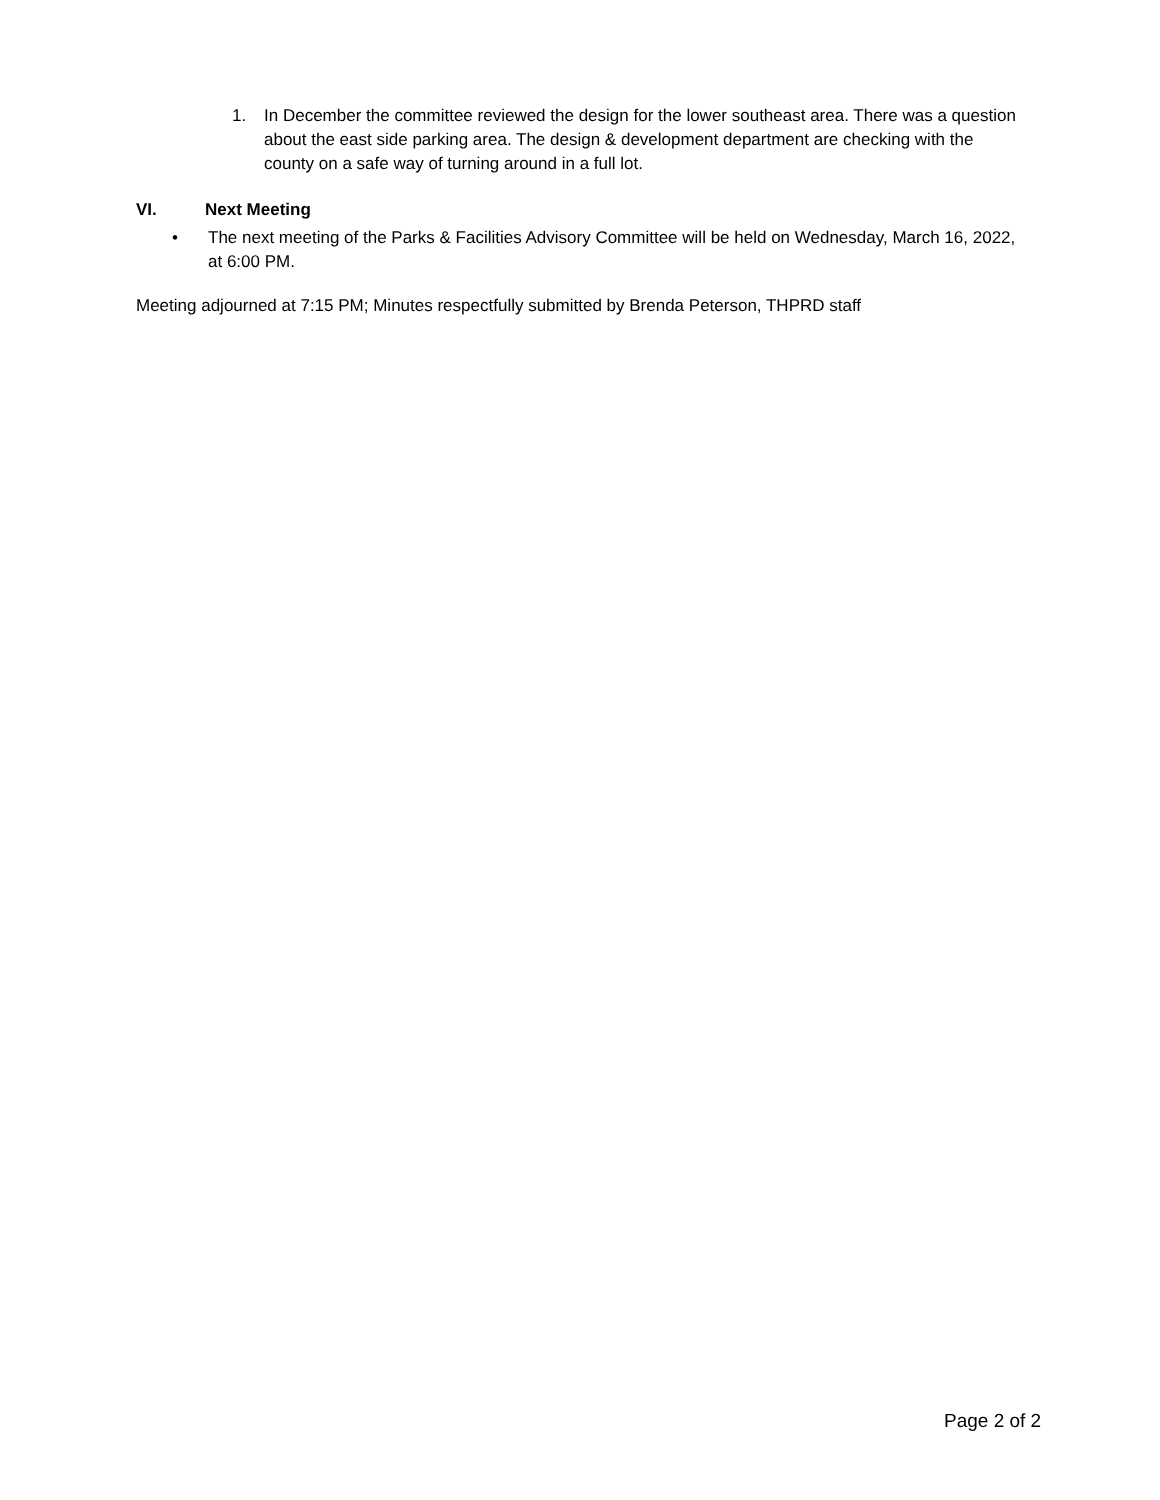1. In December the committee reviewed the design for the lower southeast area. There was a question about the east side parking area. The design & development department are checking with the county on a safe way of turning around in a full lot.
VI. Next Meeting
• The next meeting of the Parks & Facilities Advisory Committee will be held on Wednesday, March 16, 2022, at 6:00 PM.
Meeting adjourned at 7:15 PM; Minutes respectfully submitted by Brenda Peterson, THPRD staff
Page 2 of 2